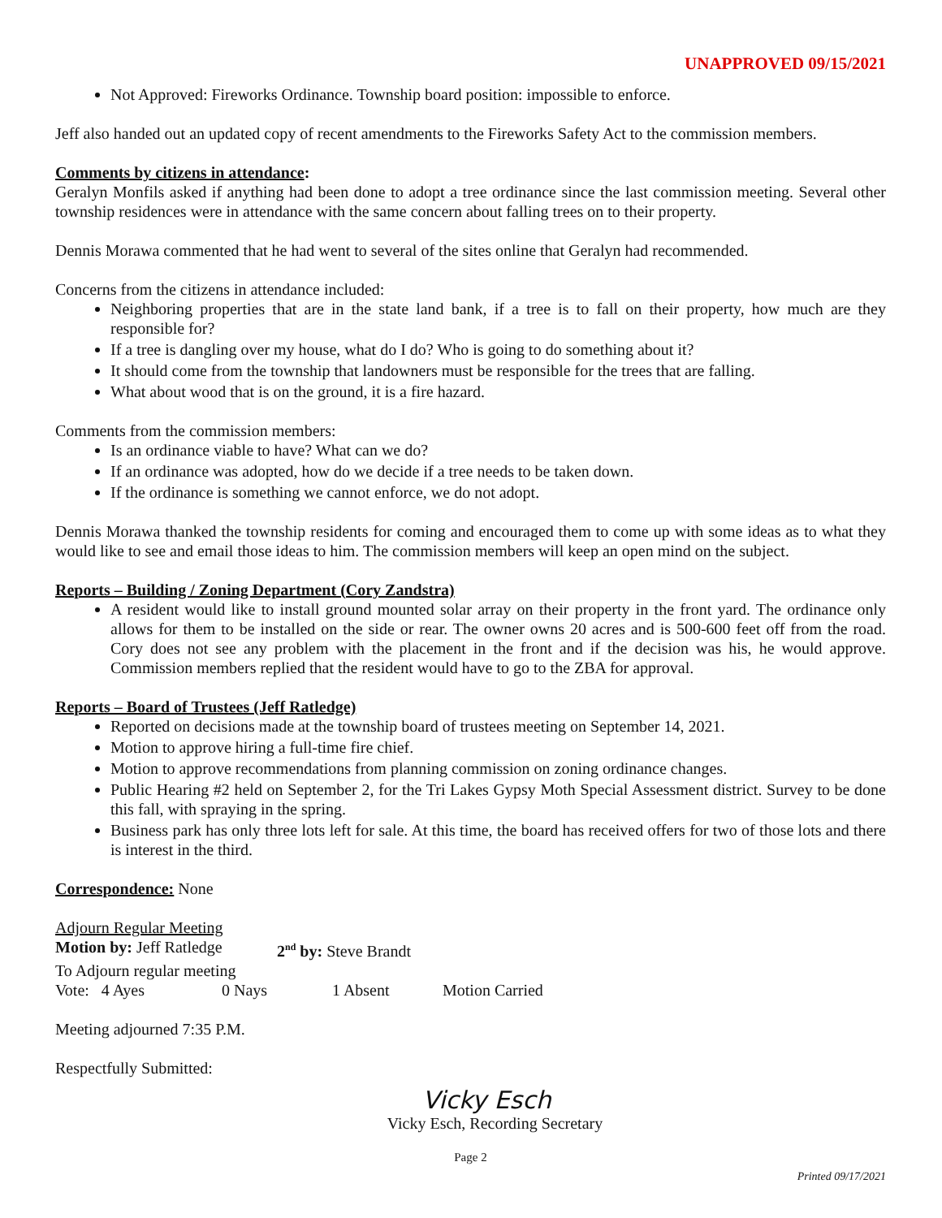UNAPPROVED 09/15/2021
Not Approved: Fireworks Ordinance. Township board position: impossible to enforce.
Jeff also handed out an updated copy of recent amendments to the Fireworks Safety Act to the commission members.
Comments by citizens in attendance:
Geralyn Monfils asked if anything had been done to adopt a tree ordinance since the last commission meeting. Several other township residences were in attendance with the same concern about falling trees on to their property.
Dennis Morawa commented that he had went to several of the sites online that Geralyn had recommended.
Concerns from the citizens in attendance included:
Neighboring properties that are in the state land bank, if a tree is to fall on their property, how much are they responsible for?
If a tree is dangling over my house, what do I do? Who is going to do something about it?
It should come from the township that landowners must be responsible for the trees that are falling.
What about wood that is on the ground, it is a fire hazard.
Comments from the commission members:
Is an ordinance viable to have? What can we do?
If an ordinance was adopted, how do we decide if a tree needs to be taken down.
If the ordinance is something we cannot enforce, we do not adopt.
Dennis Morawa thanked the township residents for coming and encouraged them to come up with some ideas as to what they would like to see and email those ideas to him. The commission members will keep an open mind on the subject.
Reports – Building / Zoning Department (Cory Zandstra)
A resident would like to install ground mounted solar array on their property in the front yard. The ordinance only allows for them to be installed on the side or rear. The owner owns 20 acres and is 500-600 feet off from the road. Cory does not see any problem with the placement in the front and if the decision was his, he would approve. Commission members replied that the resident would have to go to the ZBA for approval.
Reports – Board of Trustees (Jeff Ratledge)
Reported on decisions made at the township board of trustees meeting on September 14, 2021.
Motion to approve hiring a full-time fire chief.
Motion to approve recommendations from planning commission on zoning ordinance changes.
Public Hearing #2 held on September 2, for the Tri Lakes Gypsy Moth Special Assessment district. Survey to be done this fall, with spraying in the spring.
Business park has only three lots left for sale. At this time, the board has received offers for two of those lots and there is interest in the third.
Correspondence: None
Adjourn Regular Meeting
Motion by: Jeff Ratledge 2<sup>nd</sup> by: Steve Brandt
To Adjourn regular meeting
Vote: 4 Ayes 0 Nays 1 Absent Motion Carried
Meeting adjourned 7:35 P.M.
Respectfully Submitted:
Vicky Esch
Vicky Esch, Recording Secretary
Page 2
Printed 09/17/2021